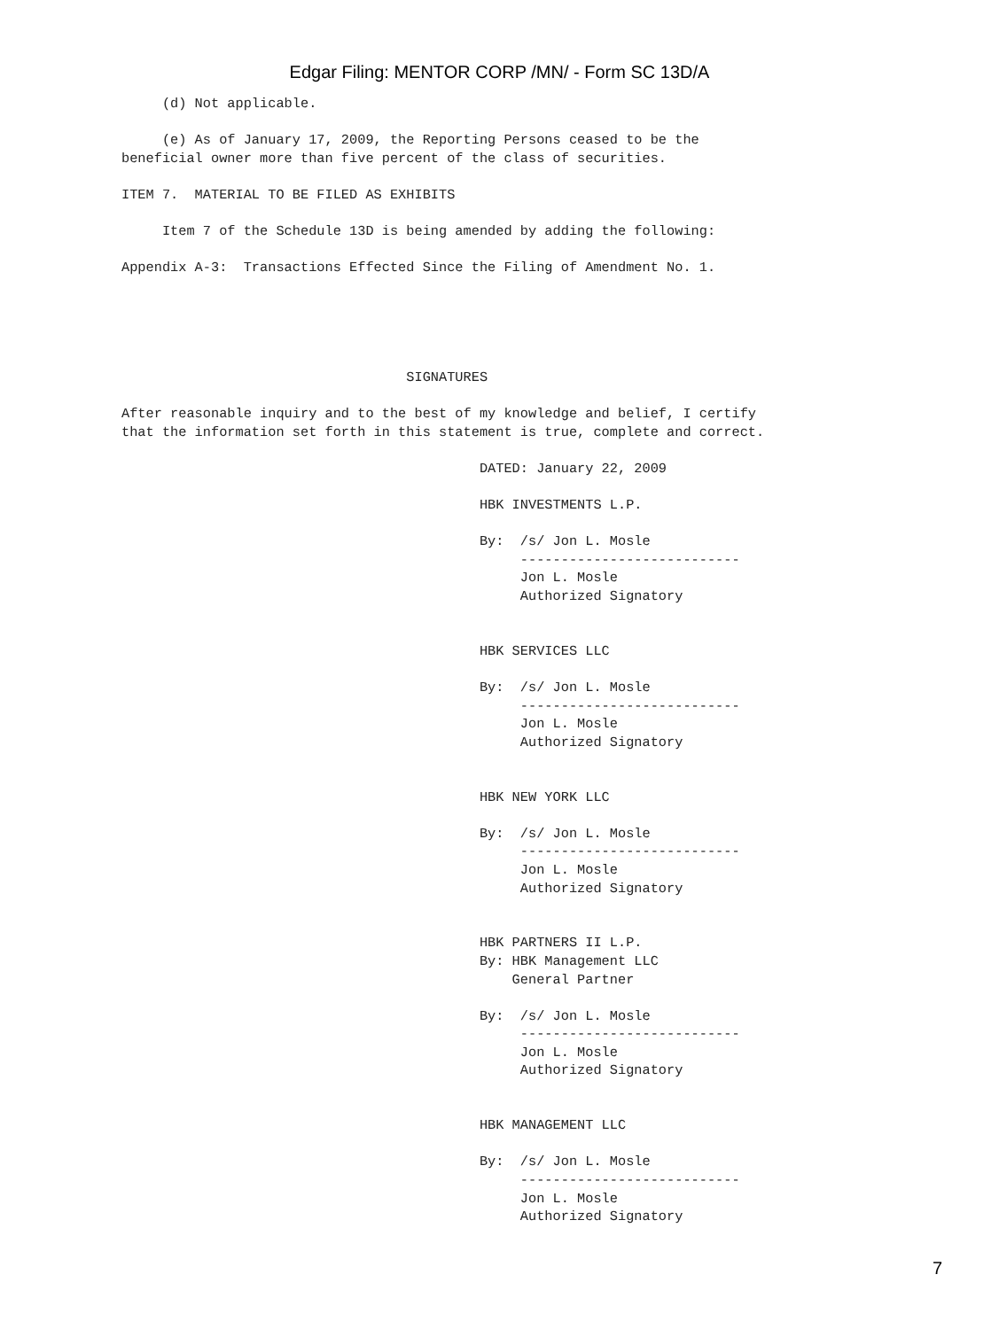Edgar Filing: MENTOR CORP /MN/ - Form SC 13D/A
     (d) Not applicable.

     (e) As of January 17, 2009, the Reporting Persons ceased to be the
beneficial owner more than five percent of the class of securities.

ITEM 7.  MATERIAL TO BE FILED AS EXHIBITS

     Item 7 of the Schedule 13D is being amended by adding the following:

Appendix A-3:  Transactions Effected Since the Filing of Amendment No. 1.





                                   SIGNATURES

After reasonable inquiry and to the best of my knowledge and belief, I certify
that the information set forth in this statement is true, complete and correct.

                                            DATED: January 22, 2009

                                            HBK INVESTMENTS L.P.

                                            By:  /s/ Jon L. Mosle
                                                 ---------------------------
                                                 Jon L. Mosle
                                                 Authorized Signatory


                                            HBK SERVICES LLC

                                            By:  /s/ Jon L. Mosle
                                                 ---------------------------
                                                 Jon L. Mosle
                                                 Authorized Signatory


                                            HBK NEW YORK LLC

                                            By:  /s/ Jon L. Mosle
                                                 ---------------------------
                                                 Jon L. Mosle
                                                 Authorized Signatory


                                            HBK PARTNERS II L.P.
                                            By: HBK Management LLC
                                                General Partner

                                            By:  /s/ Jon L. Mosle
                                                 ---------------------------
                                                 Jon L. Mosle
                                                 Authorized Signatory


                                            HBK MANAGEMENT LLC

                                            By:  /s/ Jon L. Mosle
                                                 ---------------------------
                                                 Jon L. Mosle
                                                 Authorized Signatory
7